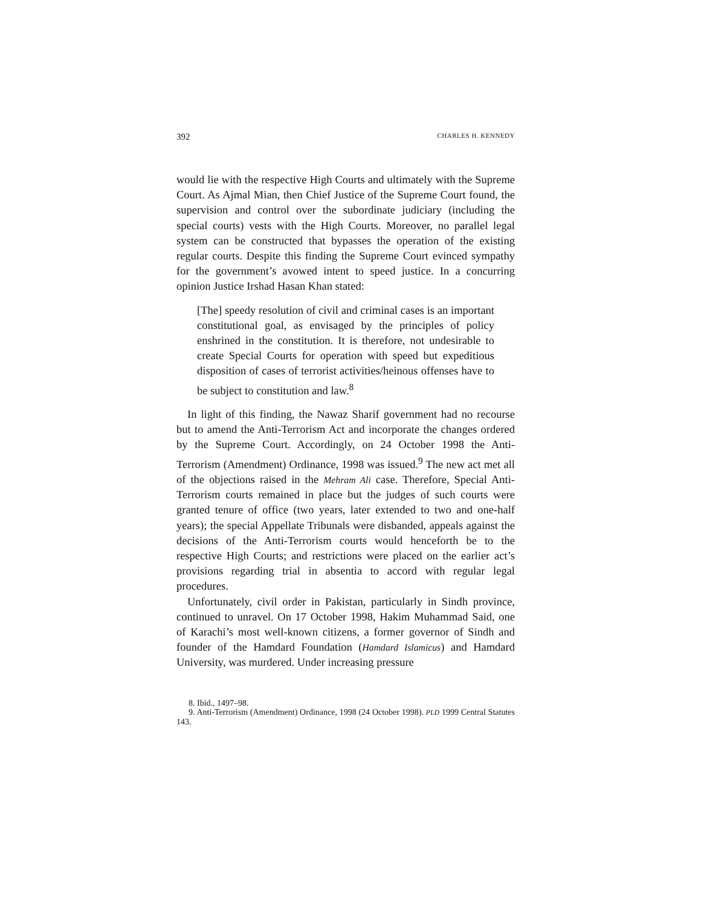392 CHARLES H. KENNEDY
would lie with the respective High Courts and ultimately with the Supreme Court. As Ajmal Mian, then Chief Justice of the Supreme Court found, the supervision and control over the subordinate judiciary (including the special courts) vests with the High Courts. Moreover, no parallel legal system can be constructed that bypasses the operation of the existing regular courts. Despite this finding the Supreme Court evinced sympathy for the government’s avowed intent to speed justice. In a concurring opinion Justice Irshad Hasan Khan stated:
[The] speedy resolution of civil and criminal cases is an important constitutional goal, as envisaged by the principles of policy enshrined in the constitution. It is therefore, not undesirable to create Special Courts for operation with speed but expeditious disposition of cases of terrorist activities/heinous offenses have to be subject to constitution and law.<sup>8</sup>
In light of this finding, the Nawaz Sharif government had no recourse but to amend the Anti-Terrorism Act and incorporate the changes ordered by the Supreme Court. Accordingly, on 24 October 1998 the Anti-Terrorism (Amendment) Ordinance, 1998 was issued.<sup>9</sup> The new act met all of the objections raised in the Mehram Ali case. Therefore, Special Anti-Terrorism courts remained in place but the judges of such courts were granted tenure of office (two years, later extended to two and one-half years); the special Appellate Tribunals were disbanded, appeals against the decisions of the Anti-Terrorism courts would henceforth be to the respective High Courts; and restrictions were placed on the earlier act’s provisions regarding trial in absentia to accord with regular legal procedures.
Unfortunately, civil order in Pakistan, particularly in Sindh province, continued to unravel. On 17 October 1998, Hakim Muhammad Said, one of Karachi’s most well-known citizens, a former governor of Sindh and founder of the Hamdard Foundation (Hamdard Islamicus) and Hamdard University, was murdered. Under increasing pressure
8. Ibid., 1497–98.
9. Anti-Terrorism (Amendment) Ordinance, 1998 (24 October 1998). PLD 1999 Central Statutes 143.